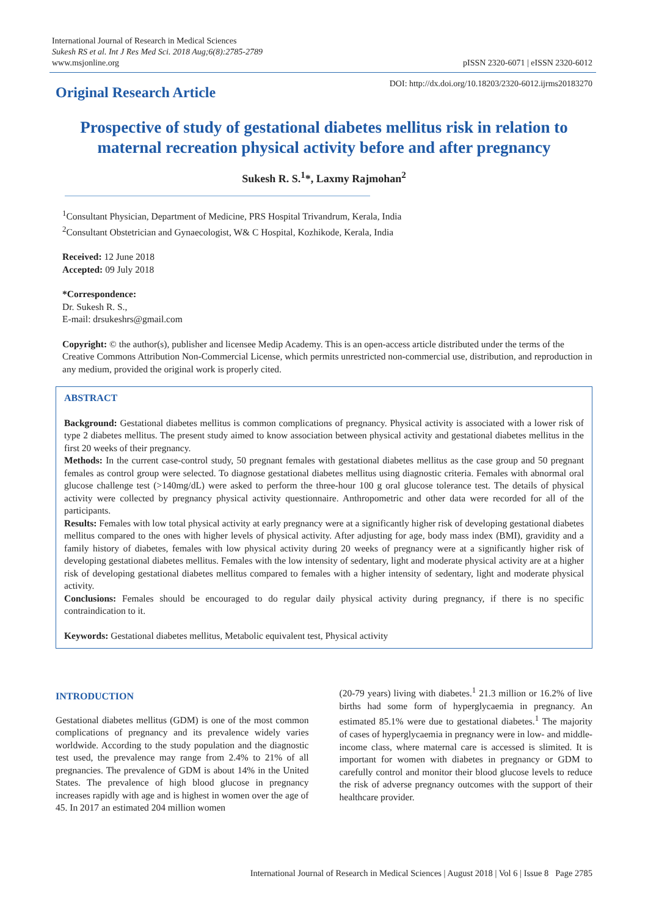International Journal of Research in Medical Sciences
Sukesh RS et al. Int J Res Med Sci. 2018 Aug;6(8):2785-2789
www.msjonline.org
pISSN 2320-6071 | eISSN 2320-6012
Original Research Article
DOI: http://dx.doi.org/10.18203/2320-6012.ijrms20183270
Prospective of study of gestational diabetes mellitus risk in relation to maternal recreation physical activity before and after pregnancy
Sukesh R. S.<sup>1</sup>*, Laxmy Rajmohan<sup>2</sup>
<sup>1</sup> Consultant Physician, Department of Medicine, PRS Hospital Trivandrum, Kerala, India
<sup>2</sup> Consultant Obstetrician and Gynaecologist, W& C Hospital, Kozhikode, Kerala, India
Received: 12 June 2018
Accepted: 09 July 2018
*Correspondence:
Dr. Sukesh R. S.,
E-mail: drsukeshrs@gmail.com
Copyright: © the author(s), publisher and licensee Medip Academy. This is an open-access article distributed under the terms of the Creative Commons Attribution Non-Commercial License, which permits unrestricted non-commercial use, distribution, and reproduction in any medium, provided the original work is properly cited.
ABSTRACT
Background: Gestational diabetes mellitus is common complications of pregnancy. Physical activity is associated with a lower risk of type 2 diabetes mellitus. The present study aimed to know association between physical activity and gestational diabetes mellitus in the first 20 weeks of their pregnancy.
Methods: In the current case-control study, 50 pregnant females with gestational diabetes mellitus as the case group and 50 pregnant females as control group were selected. To diagnose gestational diabetes mellitus using diagnostic criteria. Females with abnormal oral glucose challenge test (>140mg/dL) were asked to perform the three-hour 100 g oral glucose tolerance test. The details of physical activity were collected by pregnancy physical activity questionnaire. Anthropometric and other data were recorded for all of the participants.
Results: Females with low total physical activity at early pregnancy were at a significantly higher risk of developing gestational diabetes mellitus compared to the ones with higher levels of physical activity. After adjusting for age, body mass index (BMI), gravidity and a family history of diabetes, females with low physical activity during 20 weeks of pregnancy were at a significantly higher risk of developing gestational diabetes mellitus. Females with the low intensity of sedentary, light and moderate physical activity are at a higher risk of developing gestational diabetes mellitus compared to females with a higher intensity of sedentary, light and moderate physical activity.
Conclusions: Females should be encouraged to do regular daily physical activity during pregnancy, if there is no specific contraindication to it.
Keywords: Gestational diabetes mellitus, Metabolic equivalent test, Physical activity
INTRODUCTION
Gestational diabetes mellitus (GDM) is one of the most common complications of pregnancy and its prevalence widely varies worldwide. According to the study population and the diagnostic test used, the prevalence may range from 2.4% to 21% of all pregnancies. The prevalence of GDM is about 14% in the United States. The prevalence of high blood glucose in pregnancy increases rapidly with age and is highest in women over the age of 45. In 2017 an estimated 204 million women
(20-79 years) living with diabetes.<sup>1</sup> 21.3 million or 16.2% of live births had some form of hyperglycaemia in pregnancy. An estimated 85.1% were due to gestational diabetes.<sup>1</sup> The majority of cases of hyperglycaemia in pregnancy were in low- and middle-income class, where maternal care is accessed is slimited. It is important for women with diabetes in pregnancy or GDM to carefully control and monitor their blood glucose levels to reduce the risk of adverse pregnancy outcomes with the support of their healthcare provider.
International Journal of Research in Medical Sciences | August 2018 | Vol 6 | Issue 8 Page 2785